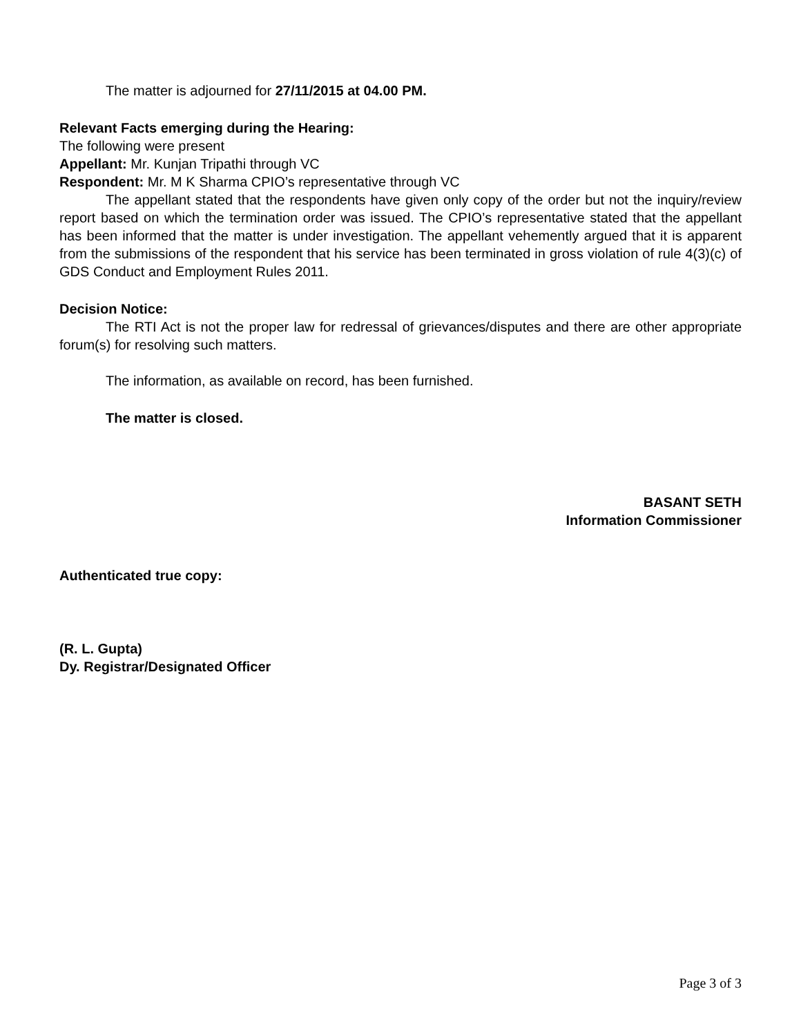The matter is adjourned for 27/11/2015 at 04.00 PM.
Relevant Facts emerging during the Hearing:
The following were present
Appellant: Mr. Kunjan Tripathi through VC
Respondent: Mr. M K Sharma CPIO’s representative through VC
The appellant stated that the respondents have given only copy of the order but not the inquiry/review report based on which the termination order was issued. The CPIO’s representative stated that the appellant has been informed that the matter is under investigation. The appellant vehemently argued that it is apparent from the submissions of the respondent that his service has been terminated in gross violation of rule 4(3)(c) of GDS Conduct and Employment Rules 2011.
Decision Notice:
The RTI Act is not the proper law for redressal of grievances/disputes and there are other appropriate forum(s) for resolving such matters.
The information, as available on record, has been furnished.
The matter is closed.
BASANT SETH
Information Commissioner
Authenticated true copy:
(R. L. Gupta)
Dy. Registrar/Designated Officer
Page 3 of 3